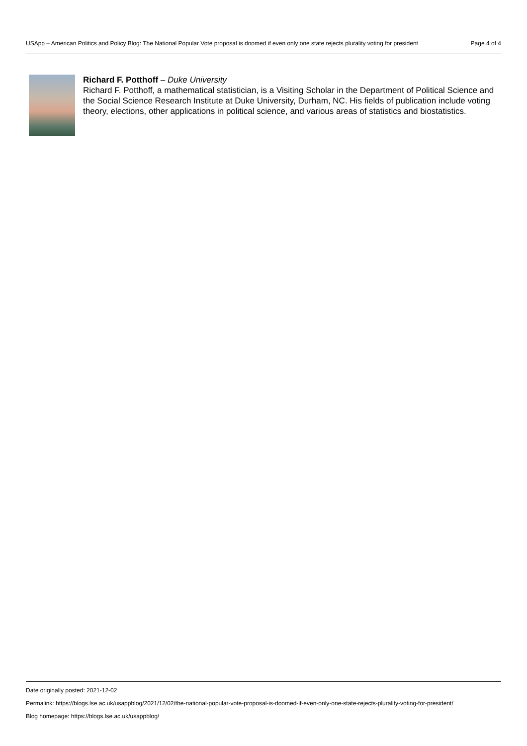USApp – American Politics and Policy Blog: The National Popular Vote proposal is doomed if even only one state rejects plurality voting for president Page 4 of 4
Richard F. Potthoff – Duke University
Richard F. Potthoff, a mathematical statistician, is a Visiting Scholar in the Department of Political Science and the Social Science Research Institute at Duke University, Durham, NC. His fields of publication include voting theory, elections, other applications in political science, and various areas of statistics and biostatistics.
Date originally posted: 2021-12-02
Permalink: https://blogs.lse.ac.uk/usappblog/2021/12/02/the-national-popular-vote-proposal-is-doomed-if-even-only-one-state-rejects-plurality-voting-for-president/
Blog homepage: https://blogs.lse.ac.uk/usappblog/